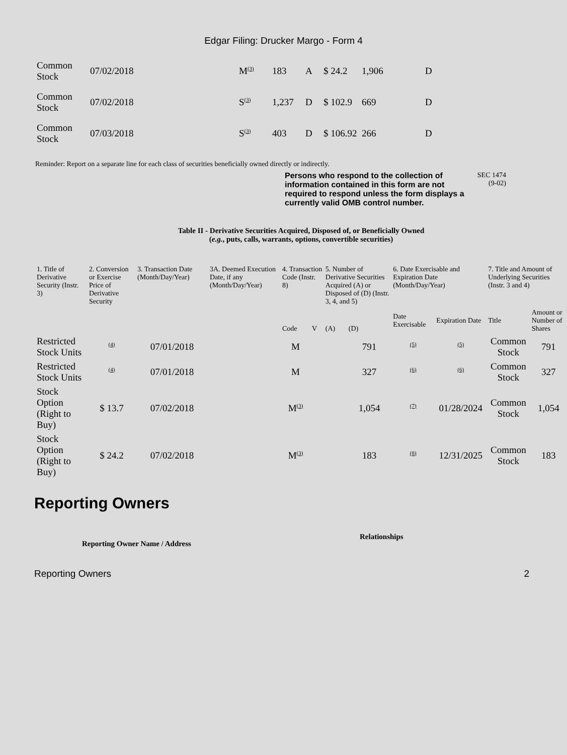Edgar Filing: Drucker Margo - Form 4
| Common Stock | 07/02/2018 | M<sup>(3)</sup> | 183 | A | $ 24.2 | 1,906 | D |
| Common Stock | 07/02/2018 | S<sup>(3)</sup> | 1,237 | D | $ 102.9 | 669 | D |
| Common Stock | 07/03/2018 | S<sup>(3)</sup> | 403 | D | $ 106.92 | 266 | D |
Reminder: Report on a separate line for each class of securities beneficially owned directly or indirectly.
Persons who respond to the collection of information contained in this form are not required to respond unless the form displays a currently valid OMB control number.
SEC 1474
(9-02)
Table II - Derivative Securities Acquired, Disposed of, or Beneficially Owned
(e.g., puts, calls, warrants, options, convertible securities)
| 1. Title of Derivative Security (Instr. 3) | 2. Conversion or Exercise Price of Derivative Security | 3. Transaction Date (Month/Day/Year) | 3A. Deemed Execution Date, if any (Month/Day/Year) | 4. Transaction Code (Instr. 8) | | 5. Number of Derivative Securities Acquired (A) or Disposed of (D) (Instr. 3, 4, and 5) | | 6. Date Exercisable and Expiration Date (Month/Day/Year) | | 7. Title and Amount of Underlying Securities (Instr. 3 and 4) | |
| --- | --- | --- | --- | --- | --- | --- | --- | --- | --- | --- | --- |
| | | | | Code | V | (A) | (D) | Date Exercisable | Expiration Date | Title | Amount or Number of Shares |
| Restricted Stock Units | <sup>(4)</sup> | 07/01/2018 | | M | | | 791 | <sup>(5)</sup> | <sup>(5)</sup> | Common Stock | 791 |
| Restricted Stock Units | <sup>(4)</sup> | 07/01/2018 | | M | | | 327 | <sup>(6)</sup> | <sup>(6)</sup> | Common Stock | 327 |
| Stock Option (Right to Buy) | $ 13.7 | 07/02/2018 | | M<sup>(3)</sup> | | | 1,054 | <sup>(7)</sup> | 01/28/2024 | Common Stock | 1,054 |
| Stock Option (Right to Buy) | $ 24.2 | 07/02/2018 | | M<sup>(3)</sup> | | | 183 | <sup>(8)</sup> | 12/31/2025 | Common Stock | 183 |
Reporting Owners
Reporting Owner Name / Address
Relationships
Reporting Owners 2